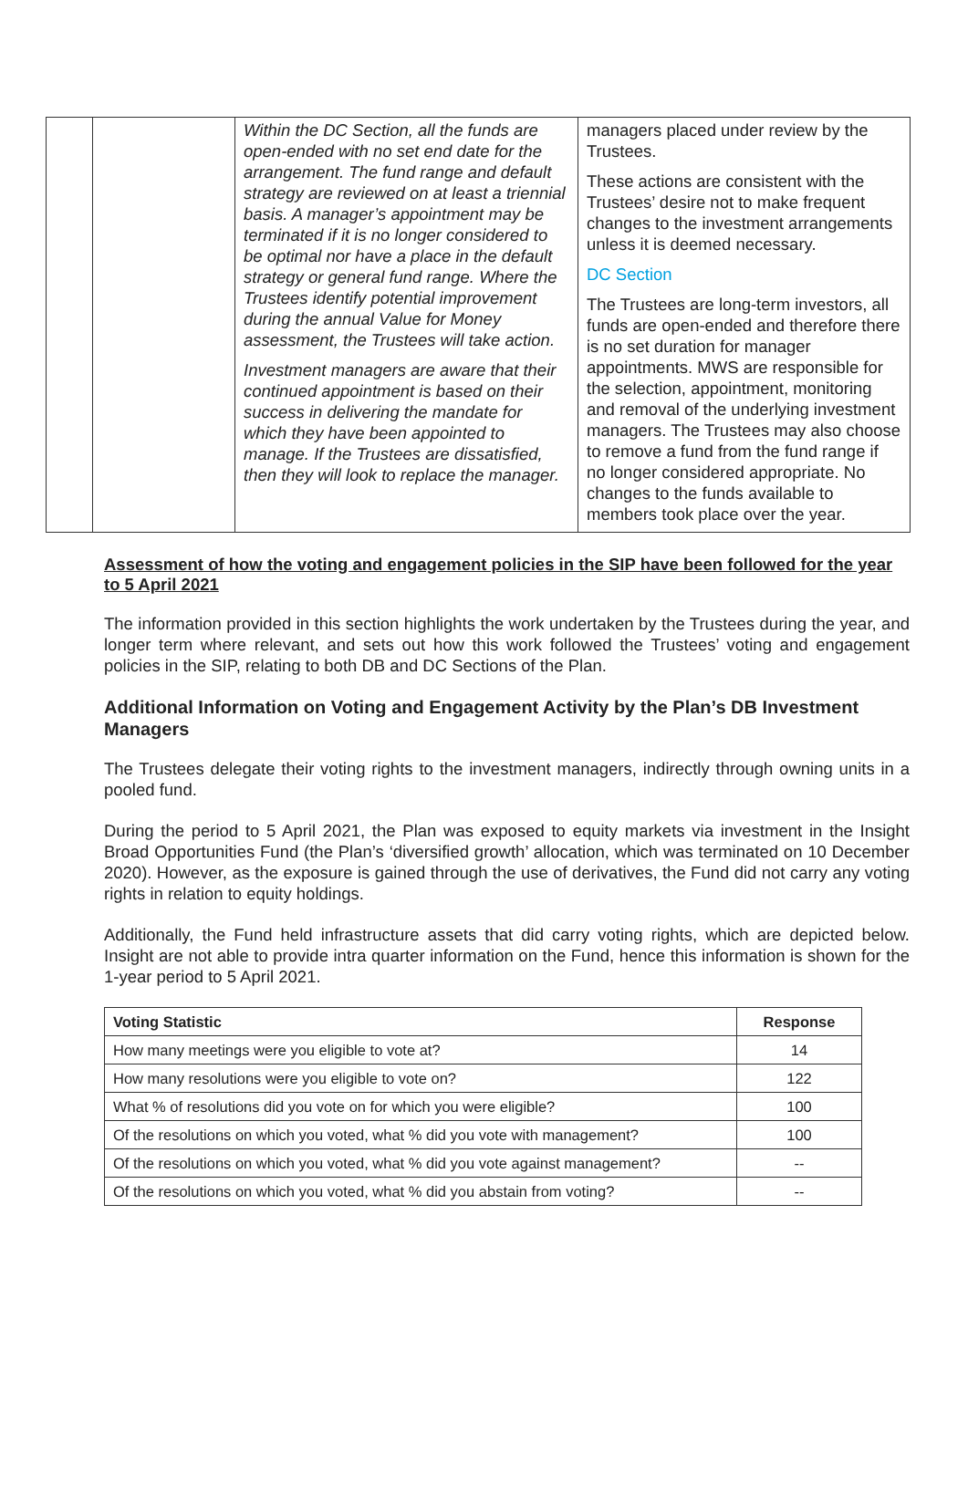| | | Within the DC Section, all the funds are open-ended with no set end date for the arrangement. The fund range and default strategy are reviewed on at least a triennial basis. A manager’s appointment may be terminated if it is no longer considered to be optimal nor have a place in the default strategy or general fund range. Where the Trustees identify potential improvement during the annual Value for Money assessment, the Trustees will take action. Investment managers are aware that their continued appointment is based on their success in delivering the mandate for which they have been appointed to manage. If the Trustees are dissatisfied, then they will look to replace the manager. | managers placed under review by the Trustees. These actions are consistent with the Trustees’ desire not to make frequent changes to the investment arrangements unless it is deemed necessary. DC Section The Trustees are long-term investors, all funds are open-ended and therefore there is no set duration for manager appointments. MWS are responsible for the selection, appointment, monitoring and removal of the underlying investment managers. The Trustees may also choose to remove a fund from the fund range if no longer considered appropriate. No changes to the funds available to members took place over the year. |
Assessment of how the voting and engagement policies in the SIP have been followed for the year to 5 April 2021
The information provided in this section highlights the work undertaken by the Trustees during the year, and longer term where relevant, and sets out how this work followed the Trustees’ voting and engagement policies in the SIP, relating to both DB and DC Sections of the Plan.
Additional Information on Voting and Engagement Activity by the Plan’s DB Investment Managers
The Trustees delegate their voting rights to the investment managers, indirectly through owning units in a pooled fund.
During the period to 5 April 2021, the Plan was exposed to equity markets via investment in the Insight Broad Opportunities Fund (the Plan’s ‘diversified growth’ allocation, which was terminated on 10 December 2020). However, as the exposure is gained through the use of derivatives, the Fund did not carry any voting rights in relation to equity holdings.
Additionally, the Fund held infrastructure assets that did carry voting rights, which are depicted below. Insight are not able to provide intra quarter information on the Fund, hence this information is shown for the 1-year period to 5 April 2021.
| Voting Statistic | Response |
| --- | --- |
| How many meetings were you eligible to vote at? | 14 |
| How many resolutions were you eligible to vote on? | 122 |
| What % of resolutions did you vote on for which you were eligible? | 100 |
| Of the resolutions on which you voted, what % did you vote with management? | 100 |
| Of the resolutions on which you voted, what % did you vote against management? | -- |
| Of the resolutions on which you voted, what % did you abstain from voting? | -- |